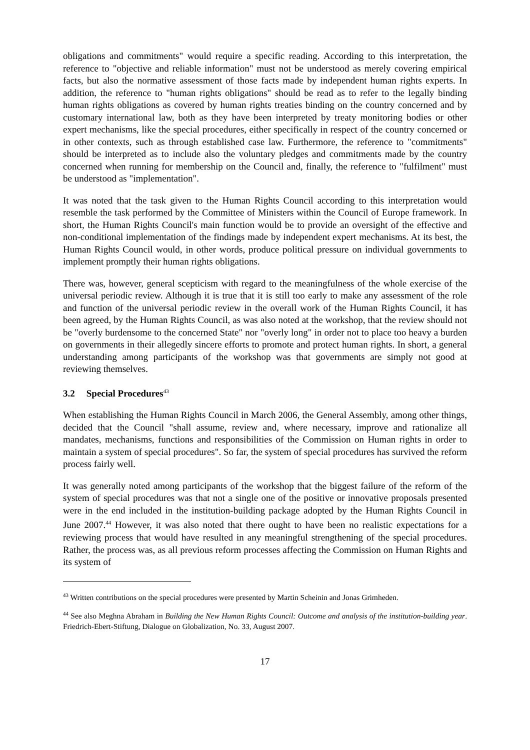obligations and commitments" would require a specific reading. According to this interpretation, the reference to "objective and reliable information" must not be understood as merely covering empirical facts, but also the normative assessment of those facts made by independent human rights experts. In addition, the reference to "human rights obligations" should be read as to refer to the legally binding human rights obligations as covered by human rights treaties binding on the country concerned and by customary international law, both as they have been interpreted by treaty monitoring bodies or other expert mechanisms, like the special procedures, either specifically in respect of the country concerned or in other contexts, such as through established case law. Furthermore, the reference to "commitments" should be interpreted as to include also the voluntary pledges and commitments made by the country concerned when running for membership on the Council and, finally, the reference to "fulfilment" must be understood as "implementation".
It was noted that the task given to the Human Rights Council according to this interpretation would resemble the task performed by the Committee of Ministers within the Council of Europe framework. In short, the Human Rights Council's main function would be to provide an oversight of the effective and non-conditional implementation of the findings made by independent expert mechanisms. At its best, the Human Rights Council would, in other words, produce political pressure on individual governments to implement promptly their human rights obligations.
There was, however, general scepticism with regard to the meaningfulness of the whole exercise of the universal periodic review. Although it is true that it is still too early to make any assessment of the role and function of the universal periodic review in the overall work of the Human Rights Council, it has been agreed, by the Human Rights Council, as was also noted at the workshop, that the review should not be "overly burdensome to the concerned State" nor "overly long" in order not to place too heavy a burden on governments in their allegedly sincere efforts to promote and protect human rights. In short, a general understanding among participants of the workshop was that governments are simply not good at reviewing themselves.
3.2 Special Procedures<sup>43</sup>
When establishing the Human Rights Council in March 2006, the General Assembly, among other things, decided that the Council "shall assume, review and, where necessary, improve and rationalize all mandates, mechanisms, functions and responsibilities of the Commission on Human rights in order to maintain a system of special procedures". So far, the system of special procedures has survived the reform process fairly well.
It was generally noted among participants of the workshop that the biggest failure of the reform of the system of special procedures was that not a single one of the positive or innovative proposals presented were in the end included in the institution-building package adopted by the Human Rights Council in June 2007.<sup>44</sup> However, it was also noted that there ought to have been no realistic expectations for a reviewing process that would have resulted in any meaningful strengthening of the special procedures. Rather, the process was, as all previous reform processes affecting the Commission on Human Rights and its system of
<sup>43</sup> Written contributions on the special procedures were presented by Martin Scheinin and Jonas Grimheden.
<sup>44</sup> See also Meghna Abraham in Building the New Human Rights Council: Outcome and analysis of the institution-building year. Friedrich-Ebert-Stiftung, Dialogue on Globalization, No. 33, August 2007.
17